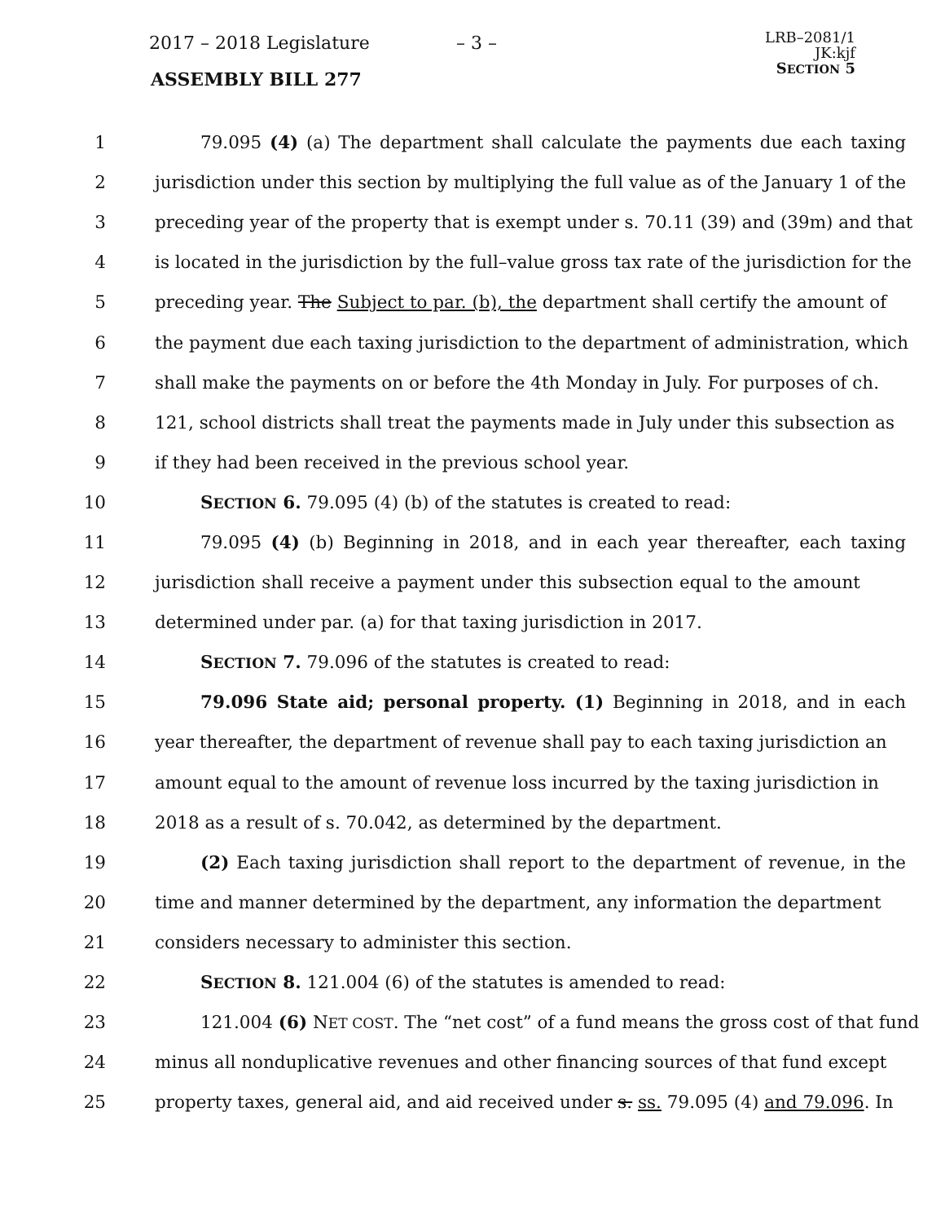2017 – 2018 Legislature – 3 –
LRB–2081/1
JK:kjf
SECTION 5
ASSEMBLY BILL 277
1 79.095 (4) (a) The department shall calculate the payments due each taxing
2 jurisdiction under this section by multiplying the full value as of the January 1 of the
3 preceding year of the property that is exempt under s. 70.11 (39) and (39m) and that
4 is located in the jurisdiction by the full–value gross tax rate of the jurisdiction for the
5 preceding year. The Subject to par. (b), the department shall certify the amount of
6 the payment due each taxing jurisdiction to the department of administration, which
7 shall make the payments on or before the 4th Monday in July. For purposes of ch.
8 121, school districts shall treat the payments made in July under this subsection as
9 if they had been received in the previous school year.
10 SECTION 6. 79.095 (4) (b) of the statutes is created to read:
11 79.095 (4) (b) Beginning in 2018, and in each year thereafter, each taxing
12 jurisdiction shall receive a payment under this subsection equal to the amount
13 determined under par. (a) for that taxing jurisdiction in 2017.
14 SECTION 7. 79.096 of the statutes is created to read:
15 79.096 State aid; personal property. (1) Beginning in 2018, and in each
16 year thereafter, the department of revenue shall pay to each taxing jurisdiction an
17 amount equal to the amount of revenue loss incurred by the taxing jurisdiction in
18 2018 as a result of s. 70.042, as determined by the department.
19 (2) Each taxing jurisdiction shall report to the department of revenue, in the
20 time and manner determined by the department, any information the department
21 considers necessary to administer this section.
22 SECTION 8. 121.004 (6) of the statutes is amended to read:
23 121.004 (6) NET COST. The “net cost” of a fund means the gross cost of that fund
24 minus all nonduplicative revenues and other financing sources of that fund except
25 property taxes, general aid, and aid received under s. ss. 79.095 (4) and 79.096. In